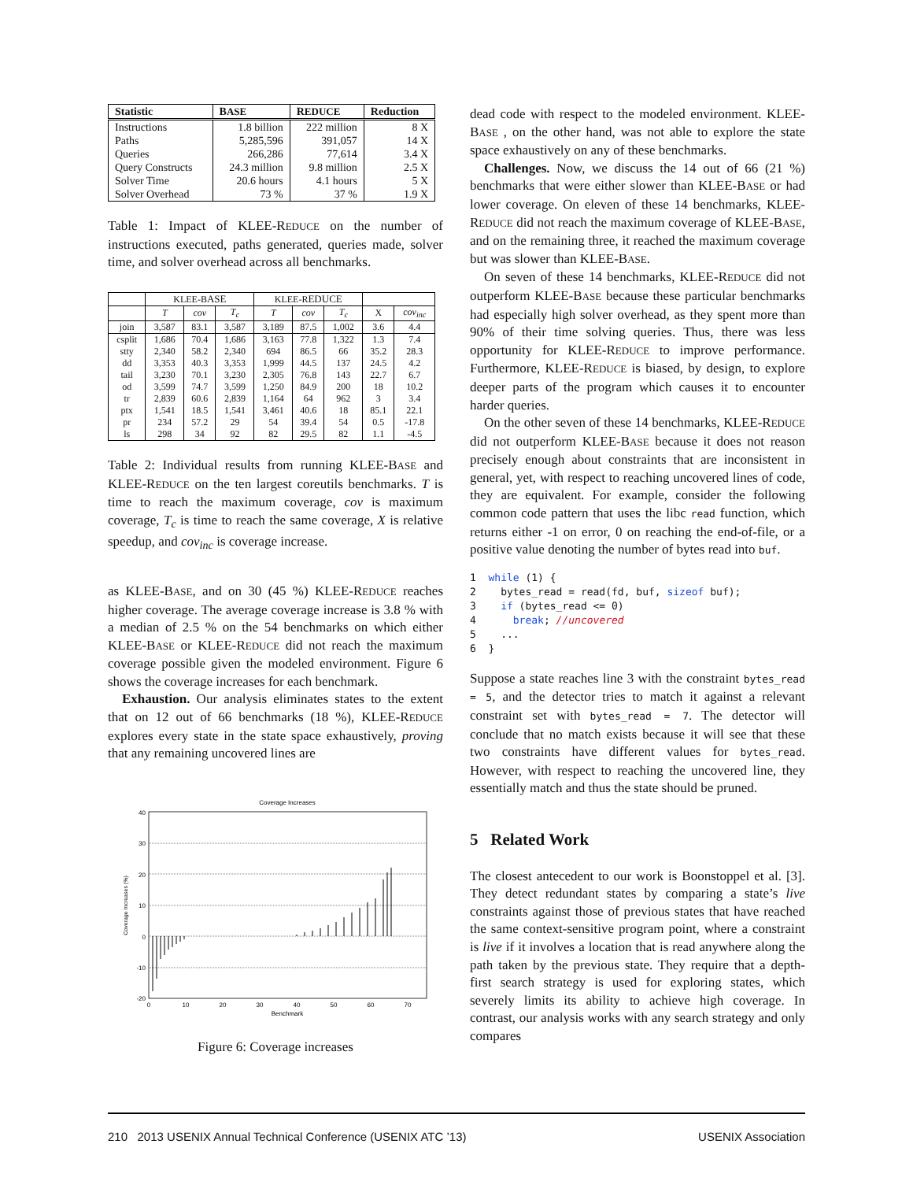| Statistic | B ASE | R EDUCE | Reduction |
| --- | --- | --- | --- |
| Instructions | 1.8 billion | 222 million | 8 X |
| Paths | 5,285,596 | 391,057 | 14 X |
| Queries | 266,286 | 77,614 | 3.4 X |
| Query Constructs | 24.3 million | 9.8 million | 2.5 X |
| Solver Time | 20.6 hours | 4.1 hours | 5 X |
| Solver Overhead | 73 % | 37 % | 1.9 X |
Table 1: Impact of KLEE-REDUCE on the number of instructions executed, paths generated, queries made, solver time, and solver overhead across all benchmarks.
| | KLEE-B ASE | | | KLEE-R EDUCE | | | | |
| | T | cov | T<sub>c</sub> | T | cov | T<sub>c</sub> | X | cov<sub>inc</sub> |
| join | 3,587 | 83.1 | 3,587 | 3,189 | 87.5 | 1,002 | 3.6 | 4.4 |
| csplit | 1,686 | 70.4 | 1,686 | 3,163 | 77.8 | 1,322 | 1.3 | 7.4 |
| stty | 2,340 | 58.2 | 2,340 | 694 | 86.5 | 66 | 35.2 | 28.3 |
| dd | 3,353 | 40.3 | 3,353 | 1,999 | 44.5 | 137 | 24.5 | 4.2 |
| tail | 3,230 | 70.1 | 3,230 | 2,305 | 76.8 | 143 | 22.7 | 6.7 |
| od | 3,599 | 74.7 | 3,599 | 1,250 | 84.9 | 200 | 18 | 10.2 |
| tr | 2,839 | 60.6 | 2,839 | 1,164 | 64 | 962 | 3 | 3.4 |
| ptx | 1,541 | 18.5 | 1,541 | 3,461 | 40.6 | 18 | 85.1 | 22.1 |
| pr | 234 | 57.2 | 29 | 54 | 39.4 | 54 | 0.5 | -17.8 |
| ls | 298 | 34 | 92 | 82 | 29.5 | 82 | 1.1 | -4.5 |
Table 2: Individual results from running KLEE-BASE and KLEE-REDUCE on the ten largest coreutils benchmarks. T is time to reach the maximum coverage, cov is maximum coverage, T<sub>c</sub> is time to reach the same coverage, X is relative speedup, and cov<sub>inc</sub> is coverage increase.
as KLEE-BASE, and on 30 (45 %) KLEE-REDUCE reaches higher coverage. The average coverage increase is 3.8 % with a median of 2.5 % on the 54 benchmarks on which either KLEE-BASE or KLEE-REDUCE did not reach the maximum coverage possible given the modeled environment. Figure 6 shows the coverage increases for each benchmark.
Exhaustion. Our analysis eliminates states to the extent that on 12 out of 66 benchmarks (18 %), KLEE-REDUCE explores every state in the state space exhaustively, proving that any remaining uncovered lines are
Coverage Increases
40
30
20
10
0
-10
-20
0
10
20
30
40
50
60
70
Benchmark
Coverage Increases (%)
Figure 6: Coverage increases
dead code with respect to the modeled environment. KLEE-BASE , on the other hand, was not able to explore the state space exhaustively on any of these benchmarks.
Challenges. Now, we discuss the 14 out of 66 (21 %) benchmarks that were either slower than KLEE-BASE or had lower coverage. On eleven of these 14 benchmarks, KLEE-REDUCE did not reach the maximum coverage of KLEE-BASE, and on the remaining three, it reached the maximum coverage but was slower than KLEE-BASE.
On seven of these 14 benchmarks, KLEE-REDUCE did not outperform KLEE-BASE because these particular benchmarks had especially high solver overhead, as they spent more than 90% of their time solving queries. Thus, there was less opportunity for KLEE-REDUCE to improve performance. Furthermore, KLEE-REDUCE is biased, by design, to explore deeper parts of the program which causes it to encounter harder queries.
On the other seven of these 14 benchmarks, KLEE-REDUCE did not outperform KLEE-BASE because it does not reason precisely enough about constraints that are inconsistent in general, yet, with respect to reaching uncovered lines of code, they are equivalent. For example, consider the following common code pattern that uses the libc read function, which returns either -1 on error, 0 on reaching the end-of-file, or a positive value denoting the number of bytes read into buf.
1  while (1) {
2    bytes_read = read(fd, buf, sizeof buf);
3    if (bytes_read <= 0)
4      break; //uncovered
5    ...
6  }
Suppose a state reaches line 3 with the constraint bytes_read = 5, and the detector tries to match it against a relevant constraint set with bytes_read = 7. The detector will conclude that no match exists because it will see that these two constraints have different values for bytes_read. However, with respect to reaching the uncovered line, they essentially match and thus the state should be pruned.
5 Related Work
The closest antecedent to our work is Boonstoppel et al. [3]. They detect redundant states by comparing a state’s live constraints against those of previous states that have reached the same context-sensitive program point, where a constraint is live if it involves a location that is read anywhere along the path taken by the previous state. They require that a depth-first search strategy is used for exploring states, which severely limits its ability to achieve high coverage. In contrast, our analysis works with any search strategy and only compares
210 2013 USENIX Annual Technical Conference (USENIX ATC ’13) USENIX Association